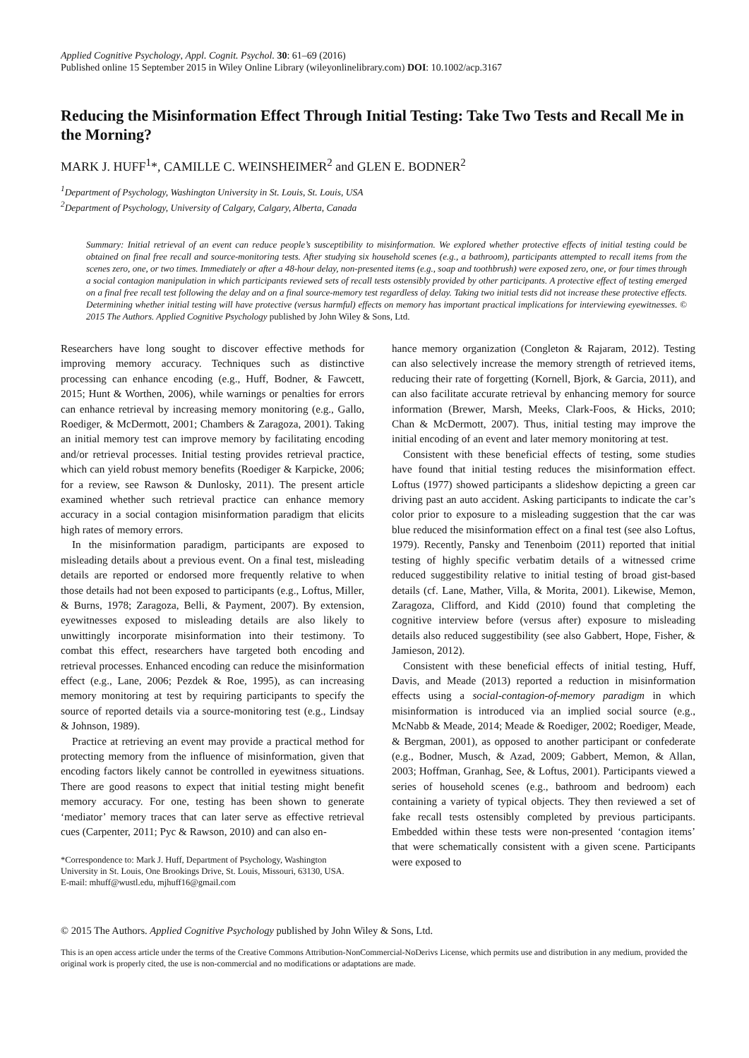Applied Cognitive Psychology, Appl. Cognit. Psychol. 30: 61–69 (2016)
Published online 15 September 2015 in Wiley Online Library (wileyonlinelibrary.com) DOI: 10.1002/acp.3167
Reducing the Misinformation Effect Through Initial Testing: Take Two Tests and Recall Me in the Morning?
MARK J. HUFF<sup>1</sup>*, CAMILLE C. WEINSHEIMER<sup>2</sup> and GLEN E. BODNER<sup>2</sup>
<sup>1</sup> Department of Psychology, Washington University in St. Louis, St. Louis, USA
<sup>2</sup> Department of Psychology, University of Calgary, Calgary, Alberta, Canada
Summary: Initial retrieval of an event can reduce people’s susceptibility to misinformation. We explored whether protective effects of initial testing could be obtained on final free recall and source-monitoring tests. After studying six household scenes (e.g., a bathroom), participants attempted to recall items from the scenes zero, one, or two times. Immediately or after a 48-hour delay, non-presented items (e.g., soap and toothbrush) were exposed zero, one, or four times through a social contagion manipulation in which participants reviewed sets of recall tests ostensibly provided by other participants. A protective effect of testing emerged on a final free recall test following the delay and on a final source-memory test regardless of delay. Taking two initial tests did not increase these protective effects. Determining whether initial testing will have protective (versus harmful) effects on memory has important practical implications for interviewing eyewitnesses. © 2015 The Authors. Applied Cognitive Psychology published by John Wiley & Sons, Ltd.
Researchers have long sought to discover effective methods for improving memory accuracy. Techniques such as distinctive processing can enhance encoding (e.g., Huff, Bodner, & Fawcett, 2015; Hunt & Worthen, 2006), while warnings or penalties for errors can enhance retrieval by increasing memory monitoring (e.g., Gallo, Roediger, & McDermott, 2001; Chambers & Zaragoza, 2001). Taking an initial memory test can improve memory by facilitating encoding and/or retrieval processes. Initial testing provides retrieval practice, which can yield robust memory benefits (Roediger & Karpicke, 2006; for a review, see Rawson & Dunlosky, 2011). The present article examined whether such retrieval practice can enhance memory accuracy in a social contagion misinformation paradigm that elicits high rates of memory errors.
In the misinformation paradigm, participants are exposed to misleading details about a previous event. On a final test, misleading details are reported or endorsed more frequently relative to when those details had not been exposed to participants (e.g., Loftus, Miller, & Burns, 1978; Zaragoza, Belli, & Payment, 2007). By extension, eyewitnesses exposed to misleading details are also likely to unwittingly incorporate misinformation into their testimony. To combat this effect, researchers have targeted both encoding and retrieval processes. Enhanced encoding can reduce the misinformation effect (e.g., Lane, 2006; Pezdek & Roe, 1995), as can increasing memory monitoring at test by requiring participants to specify the source of reported details via a source-monitoring test (e.g., Lindsay & Johnson, 1989).
Practice at retrieving an event may provide a practical method for protecting memory from the influence of misinformation, given that encoding factors likely cannot be controlled in eyewitness situations. There are good reasons to expect that initial testing might benefit memory accuracy. For one, testing has been shown to generate ‘mediator’ memory traces that can later serve as effective retrieval cues (Carpenter, 2011; Pyc & Rawson, 2010) and can also en-
*Correspondence to: Mark J. Huff, Department of Psychology, Washington University in St. Louis, One Brookings Drive, St. Louis, Missouri, 63130, USA.
E-mail: mhuff@wustl.edu, mjhuff16@gmail.com
hance memory organization (Congleton & Rajaram, 2012). Testing can also selectively increase the memory strength of retrieved items, reducing their rate of forgetting (Kornell, Bjork, & Garcia, 2011), and can also facilitate accurate retrieval by enhancing memory for source information (Brewer, Marsh, Meeks, Clark-Foos, & Hicks, 2010; Chan & McDermott, 2007). Thus, initial testing may improve the initial encoding of an event and later memory monitoring at test.
Consistent with these beneficial effects of testing, some studies have found that initial testing reduces the misinformation effect. Loftus (1977) showed participants a slideshow depicting a green car driving past an auto accident. Asking participants to indicate the car’s color prior to exposure to a misleading suggestion that the car was blue reduced the misinformation effect on a final test (see also Loftus, 1979). Recently, Pansky and Tenenboim (2011) reported that initial testing of highly specific verbatim details of a witnessed crime reduced suggestibility relative to initial testing of broad gist-based details (cf. Lane, Mather, Villa, & Morita, 2001). Likewise, Memon, Zaragoza, Clifford, and Kidd (2010) found that completing the cognitive interview before (versus after) exposure to misleading details also reduced suggestibility (see also Gabbert, Hope, Fisher, & Jamieson, 2012).
Consistent with these beneficial effects of initial testing, Huff, Davis, and Meade (2013) reported a reduction in misinformation effects using a social-contagion-of-memory paradigm in which misinformation is introduced via an implied social source (e.g., McNabb & Meade, 2014; Meade & Roediger, 2002; Roediger, Meade, & Bergman, 2001), as opposed to another participant or confederate (e.g., Bodner, Musch, & Azad, 2009; Gabbert, Memon, & Allan, 2003; Hoffman, Granhag, See, & Loftus, 2001). Participants viewed a series of household scenes (e.g., bathroom and bedroom) each containing a variety of typical objects. They then reviewed a set of fake recall tests ostensibly completed by previous participants. Embedded within these tests were non-presented ‘contagion items’ that were schematically consistent with a given scene. Participants were exposed to
© 2015 The Authors. Applied Cognitive Psychology published by John Wiley & Sons, Ltd.
This is an open access article under the terms of the Creative Commons Attribution-NonCommercial-NoDerivs License, which permits use and distribution in any medium, provided the original work is properly cited, the use is non-commercial and no modifications or adaptations are made.